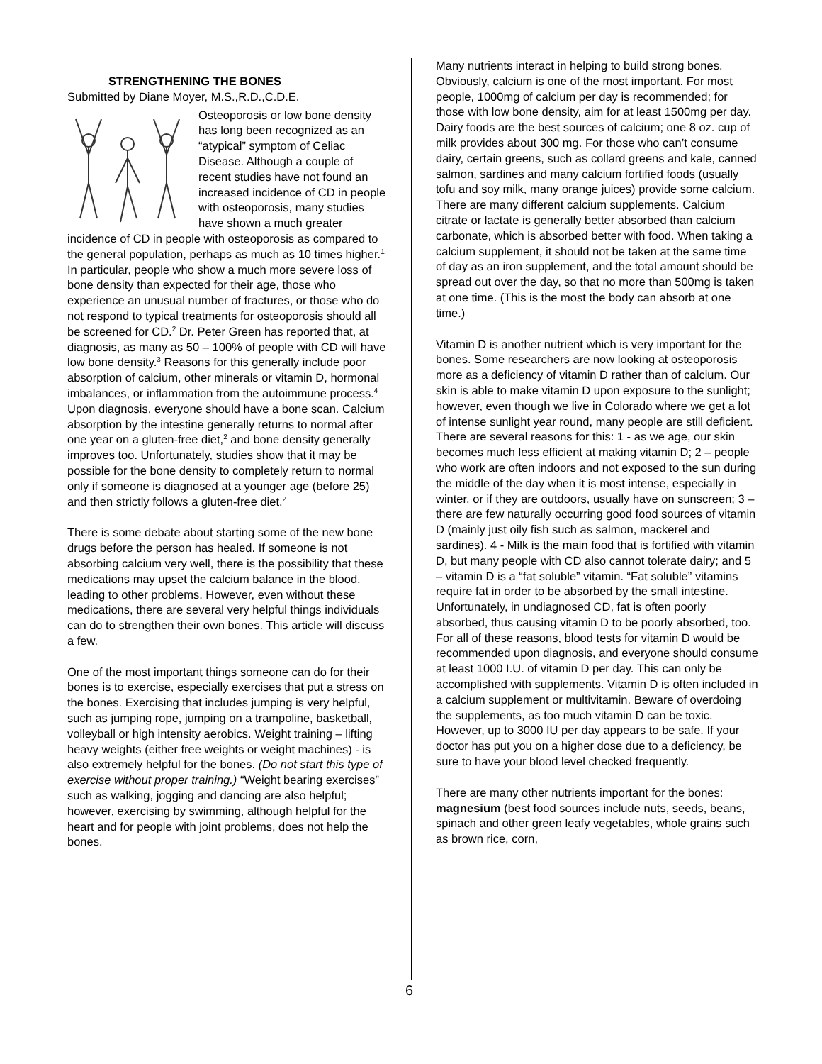STRENGTHENING THE BONES
Submitted by Diane Moyer, M.S.,R.D.,C.D.E.
Osteoporosis or low bone density has long been recognized as an “atypical” symptom of Celiac Disease. Although a couple of recent studies have not found an increased incidence of CD in people with osteoporosis, many studies have shown a much greater incidence of CD in people with osteoporosis as compared to the general population, perhaps as much as 10 times higher.<sup>1</sup> In particular, people who show a much more severe loss of bone density than expected for their age, those who experience an unusual number of fractures, or those who do not respond to typical treatments for osteoporosis should all be screened for CD.<sup>2</sup> Dr. Peter Green has reported that, at diagnosis, as many as 50 – 100% of people with CD will have low bone density.<sup>3</sup> Reasons for this generally include poor absorption of calcium, other minerals or vitamin D, hormonal imbalances, or inflammation from the autoimmune process.<sup>4</sup> Upon diagnosis, everyone should have a bone scan. Calcium absorption by the intestine generally returns to normal after one year on a gluten-free diet,<sup>2</sup> and bone density generally improves too. Unfortunately, studies show that it may be possible for the bone density to completely return to normal only if someone is diagnosed at a younger age (before 25) and then strictly follows a gluten-free diet.<sup>2</sup>
There is some debate about starting some of the new bone drugs before the person has healed. If someone is not absorbing calcium very well, there is the possibility that these medications may upset the calcium balance in the blood, leading to other problems. However, even without these medications, there are several very helpful things individuals can do to strengthen their own bones. This article will discuss a few.
One of the most important things someone can do for their bones is to exercise, especially exercises that put a stress on the bones. Exercising that includes jumping is very helpful, such as jumping rope, jumping on a trampoline, basketball, volleyball or high intensity aerobics. Weight training – lifting heavy weights (either free weights or weight machines) - is also extremely helpful for the bones. (Do not start this type of exercise without proper training.) “Weight bearing exercises” such as walking, jogging and dancing are also helpful; however, exercising by swimming, although helpful for the heart and for people with joint problems, does not help the bones.
Many nutrients interact in helping to build strong bones. Obviously, calcium is one of the most important. For most people, 1000mg of calcium per day is recommended; for those with low bone density, aim for at least 1500mg per day. Dairy foods are the best sources of calcium; one 8 oz. cup of milk provides about 300 mg. For those who can’t consume dairy, certain greens, such as collard greens and kale, canned salmon, sardines and many calcium fortified foods (usually tofu and soy milk, many orange juices) provide some calcium. There are many different calcium supplements. Calcium citrate or lactate is generally better absorbed than calcium carbonate, which is absorbed better with food. When taking a calcium supplement, it should not be taken at the same time of day as an iron supplement, and the total amount should be spread out over the day, so that no more than 500mg is taken at one time. (This is the most the body can absorb at one time.)
Vitamin D is another nutrient which is very important for the bones. Some researchers are now looking at osteoporosis more as a deficiency of vitamin D rather than of calcium. Our skin is able to make vitamin D upon exposure to the sunlight; however, even though we live in Colorado where we get a lot of intense sunlight year round, many people are still deficient. There are several reasons for this: 1 - as we age, our skin becomes much less efficient at making vitamin D; 2 – people who work are often indoors and not exposed to the sun during the middle of the day when it is most intense, especially in winter, or if they are outdoors, usually have on sunscreen; 3 – there are few naturally occurring good food sources of vitamin D (mainly just oily fish such as salmon, mackerel and sardines). 4 - Milk is the main food that is fortified with vitamin D, but many people with CD also cannot tolerate dairy; and 5 – vitamin D is a “fat soluble” vitamin. “Fat soluble” vitamins require fat in order to be absorbed by the small intestine. Unfortunately, in undiagnosed CD, fat is often poorly absorbed, thus causing vitamin D to be poorly absorbed, too. For all of these reasons, blood tests for vitamin D would be recommended upon diagnosis, and everyone should consume at least 1000 I.U. of vitamin D per day. This can only be accomplished with supplements. Vitamin D is often included in a calcium supplement or multivitamin. Beware of overdoing the supplements, as too much vitamin D can be toxic. However, up to 3000 IU per day appears to be safe. If your doctor has put you on a higher dose due to a deficiency, be sure to have your blood level checked frequently.
There are many other nutrients important for the bones: magnesium (best food sources include nuts, seeds, beans, spinach and other green leafy vegetables, whole grains such as brown rice, corn,
6